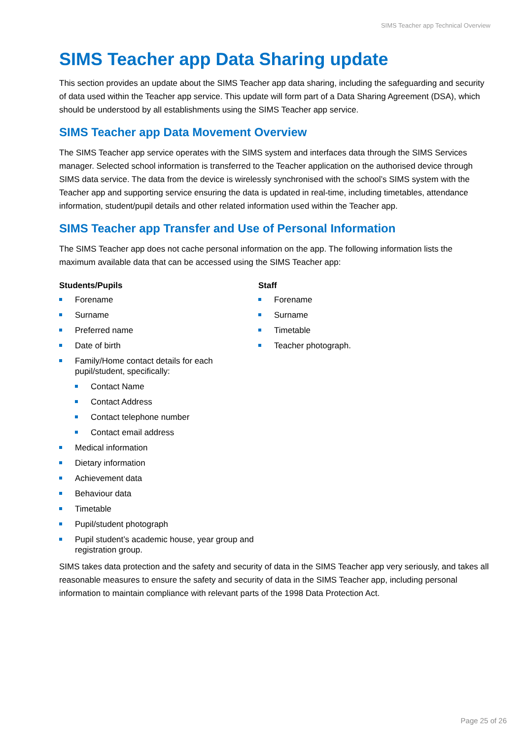SIMS Teacher app Technical Overview
SIMS Teacher app Data Sharing update
This section provides an update about the SIMS Teacher app data sharing, including the safeguarding and security of data used within the Teacher app service. This update will form part of a Data Sharing Agreement (DSA), which should be understood by all establishments using the SIMS Teacher app service.
SIMS Teacher app Data Movement Overview
The SIMS Teacher app service operates with the SIMS system and interfaces data through the SIMS Services manager. Selected school information is transferred to the Teacher application on the authorised device through SIMS data service. The data from the device is wirelessly synchronised with the school’s SIMS system with the Teacher app and supporting service ensuring the data is updated in real-time, including timetables, attendance information, student/pupil details and other related information used within the Teacher app.
SIMS Teacher app Transfer and Use of Personal Information
The SIMS Teacher app does not cache personal information on the app. The following information lists the maximum available data that can be accessed using the SIMS Teacher app:
Students/Pupils
Forename
Surname
Preferred name
Date of birth
Family/Home contact details for each pupil/student, specifically:
Contact Name
Contact Address
Contact telephone number
Contact email address
Medical information
Dietary information
Achievement data
Behaviour data
Timetable
Pupil/student photograph
Pupil student’s academic house, year group and registration group.
Staff
Forename
Surname
Timetable
Teacher photograph.
SIMS takes data protection and the safety and security of data in the SIMS Teacher app very seriously, and takes all reasonable measures to ensure the safety and security of data in the SIMS Teacher app, including personal information to maintain compliance with relevant parts of the 1998 Data Protection Act.
Page 25 of 26